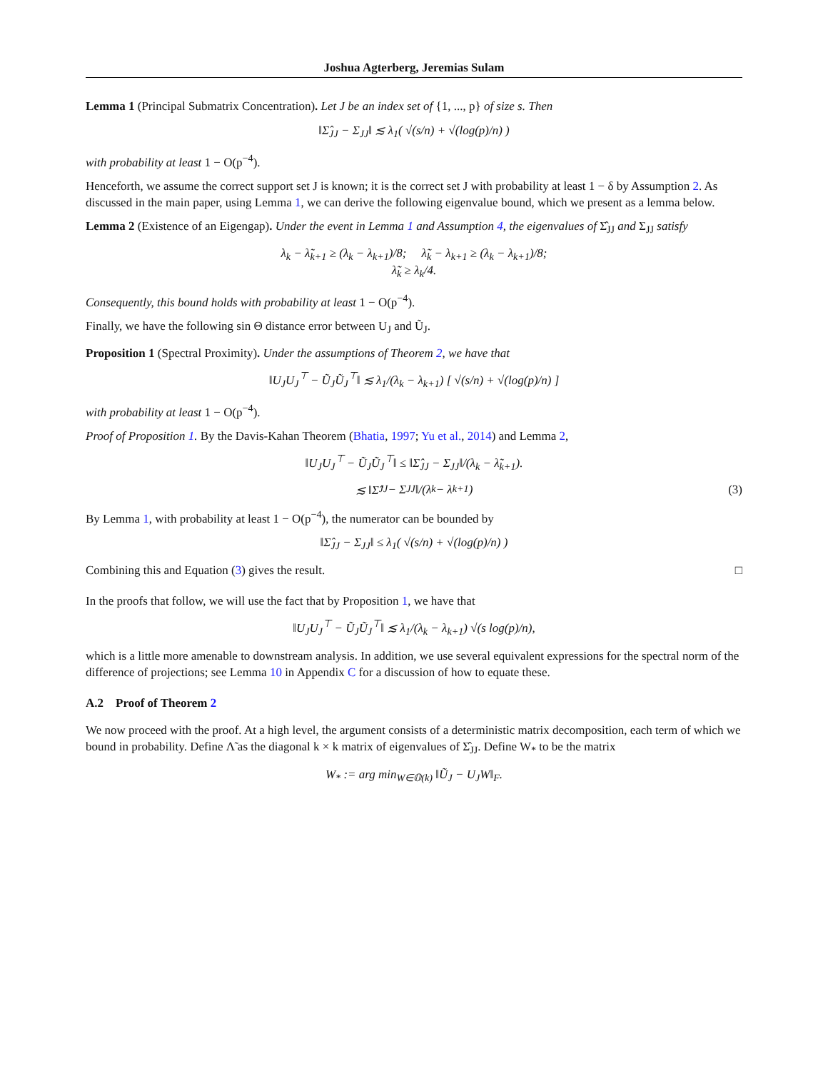Joshua Agterberg, Jeremias Sulam
Lemma 1 (Principal Submatrix Concentration). Let J be an index set of {1, ..., p} of size s. Then
‖Σ̂<sub>JJ</sub> − Σ<sub>JJ</sub>‖ ≲ λ<sub>1</sub>( √(s/n) + √(log(p)/n) )
with probability at least 1 − O(p<sup>−4</sup>).
Henceforth, we assume the correct support set J is known; it is the correct set J with probability at least 1 − δ by Assumption 2. As discussed in the main paper, using Lemma 1, we can derive the following eigenvalue bound, which we present as a lemma below.
Lemma 2 (Existence of an Eigengap). Under the event in Lemma 1 and Assumption 4, the eigenvalues of Σ̂<sub>JJ</sub> and Σ<sub>JJ</sub> satisfy
λ<sub>k</sub> − λ̃<sub>k+1</sub> ≥ (λ<sub>k</sub> − λ<sub>k+1</sub>)/8; λ̃<sub>k</sub> − λ<sub>k+1</sub> ≥ (λ<sub>k</sub> − λ<sub>k+1</sub>)/8;
λ̃<sub>k</sub> ≥ λ<sub>k</sub>/4.
Consequently, this bound holds with probability at least 1 − O(p<sup>−4</sup>).
Finally, we have the following sin Θ distance error between U<sub>J</sub> and Ũ<sub>J</sub>.
Proposition 1 (Spectral Proximity). Under the assumptions of Theorem 2, we have that
‖U<sub>J</sub>U<sub>J</sub><sup>⊤</sup> − Ũ<sub>J</sub>Ũ<sub>J</sub><sup>⊤</sup>‖ ≲ λ<sub>1</sub>/(λ<sub>k</sub> − λ<sub>k+1</sub>) [ √(s/n) + √(log(p)/n) ]
with probability at least 1 − O(p<sup>−4</sup>).
Proof of Proposition 1. By the Davis-Kahan Theorem (Bhatia, 1997; Yu et al., 2014) and Lemma 2,
‖U<sub>J</sub>U<sub>J</sub><sup>⊤</sup> − Ũ<sub>J</sub>Ũ<sub>J</sub><sup>⊤</sup>‖ ≤ ‖Σ̂<sub>JJ</sub> − Σ<sub>JJ</sub>‖/(λ<sub>k</sub> − λ̃<sub>k+1</sub>).
≲ ‖Σ̂<sub>JJ</sub> − Σ<sub>JJ</sub>‖/(λ<sub>k</sub> − λ<sub>k+1</sub>) (3)
By Lemma 1, with probability at least 1 − O(p<sup>−4</sup>), the numerator can be bounded by
‖Σ̂<sub>JJ</sub> − Σ<sub>JJ</sub>‖ ≤ λ<sub>1</sub>( √(s/n) + √(log(p)/n) )
Combining this and Equation (3) gives the result. □
In the proofs that follow, we will use the fact that by Proposition 1, we have that
‖U<sub>J</sub>U<sub>J</sub><sup>⊤</sup> − Ũ<sub>J</sub>Ũ<sub>J</sub><sup>⊤</sup>‖ ≲ λ<sub>1</sub>/(λ<sub>k</sub> − λ<sub>k+1</sub>) √(s log(p)/n),
which is a little more amenable to downstream analysis. In addition, we use several equivalent expressions for the spectral norm of the difference of projections; see Lemma 10 in Appendix C for a discussion of how to equate these.
A.2 Proof of Theorem 2
We now proceed with the proof. At a high level, the argument consists of a deterministic matrix decomposition, each term of which we bound in probability. Define Λ̃ as the diagonal k × k matrix of eigenvalues of Σ̂<sub>JJ</sub>. Define W<sub>*</sub> to be the matrix
W<sub>*</sub> := arg min<sub>W∈𝕆(k)</sub> ‖Ũ<sub>J</sub> − U<sub>J</sub>W‖<sub>F</sub>.